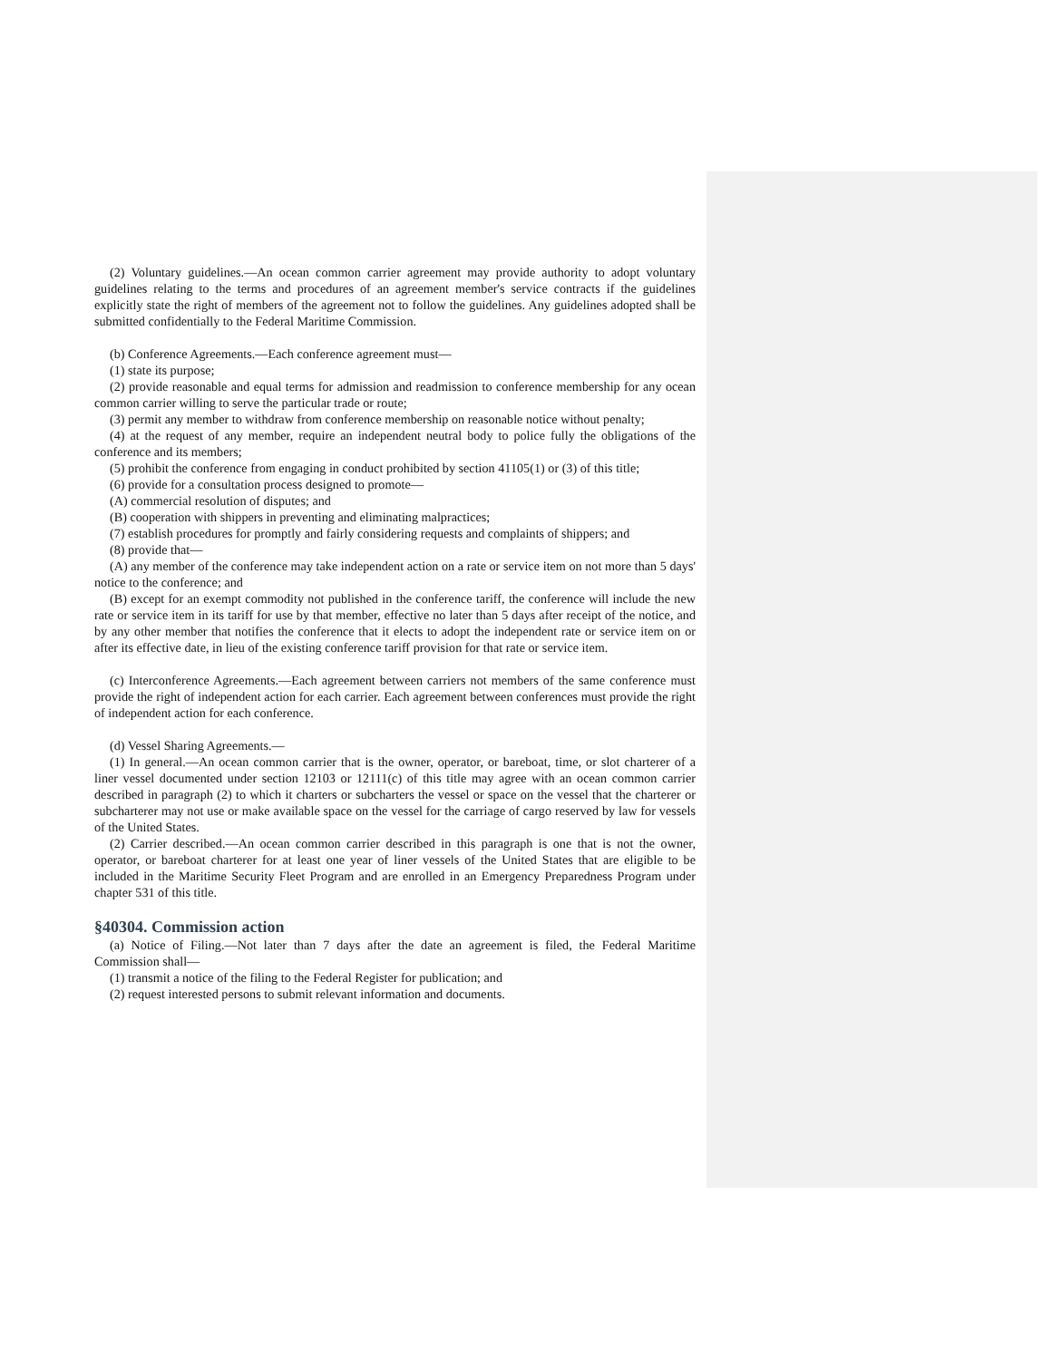(2) Voluntary guidelines.—An ocean common carrier agreement may provide authority to adopt voluntary guidelines relating to the terms and procedures of an agreement member's service contracts if the guidelines explicitly state the right of members of the agreement not to follow the guidelines. Any guidelines adopted shall be submitted confidentially to the Federal Maritime Commission.
(b) Conference Agreements.—Each conference agreement must—
(1) state its purpose;
(2) provide reasonable and equal terms for admission and readmission to conference membership for any ocean common carrier willing to serve the particular trade or route;
(3) permit any member to withdraw from conference membership on reasonable notice without penalty;
(4) at the request of any member, require an independent neutral body to police fully the obligations of the conference and its members;
(5) prohibit the conference from engaging in conduct prohibited by section 41105(1) or (3) of this title;
(6) provide for a consultation process designed to promote—
(A) commercial resolution of disputes; and
(B) cooperation with shippers in preventing and eliminating malpractices;
(7) establish procedures for promptly and fairly considering requests and complaints of shippers; and
(8) provide that—
(A) any member of the conference may take independent action on a rate or service item on not more than 5 days' notice to the conference; and
(B) except for an exempt commodity not published in the conference tariff, the conference will include the new rate or service item in its tariff for use by that member, effective no later than 5 days after receipt of the notice, and by any other member that notifies the conference that it elects to adopt the independent rate or service item on or after its effective date, in lieu of the existing conference tariff provision for that rate or service item.
(c) Interconference Agreements.—Each agreement between carriers not members of the same conference must provide the right of independent action for each carrier. Each agreement between conferences must provide the right of independent action for each conference.
(d) Vessel Sharing Agreements.—
(1) In general.—An ocean common carrier that is the owner, operator, or bareboat, time, or slot charterer of a liner vessel documented under section 12103 or 12111(c) of this title may agree with an ocean common carrier described in paragraph (2) to which it charters or subcharters the vessel or space on the vessel that the charterer or subcharterer may not use or make available space on the vessel for the carriage of cargo reserved by law for vessels of the United States.
(2) Carrier described.—An ocean common carrier described in this paragraph is one that is not the owner, operator, or bareboat charterer for at least one year of liner vessels of the United States that are eligible to be included in the Maritime Security Fleet Program and are enrolled in an Emergency Preparedness Program under chapter 531 of this title.
§40304. Commission action
(a) Notice of Filing.—Not later than 7 days after the date an agreement is filed, the Federal Maritime Commission shall—
(1) transmit a notice of the filing to the Federal Register for publication; and
(2) request interested persons to submit relevant information and documents.